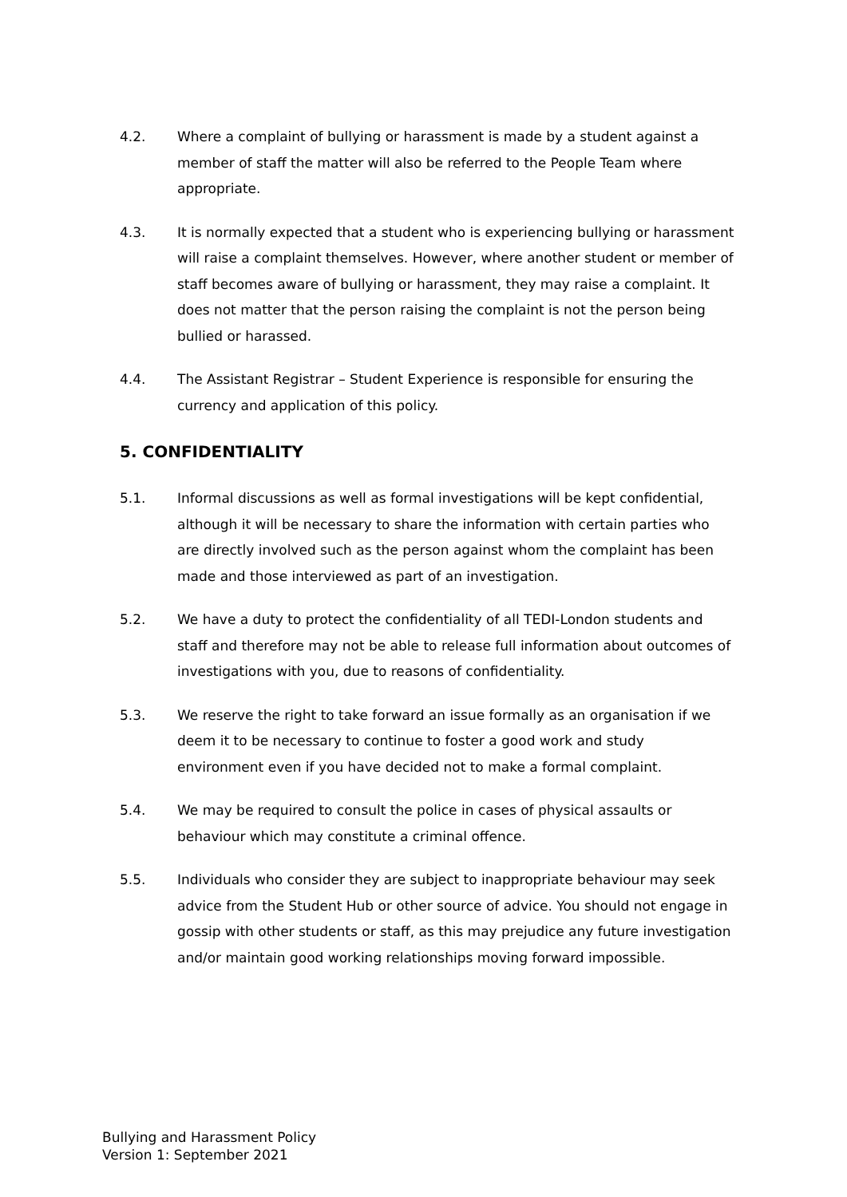4.2. Where a complaint of bullying or harassment is made by a student against a member of staff the matter will also be referred to the People Team where appropriate.
4.3. It is normally expected that a student who is experiencing bullying or harassment will raise a complaint themselves. However, where another student or member of staff becomes aware of bullying or harassment, they may raise a complaint. It does not matter that the person raising the complaint is not the person being bullied or harassed.
4.4. The Assistant Registrar – Student Experience is responsible for ensuring the currency and application of this policy.
5. CONFIDENTIALITY
5.1. Informal discussions as well as formal investigations will be kept confidential, although it will be necessary to share the information with certain parties who are directly involved such as the person against whom the complaint has been made and those interviewed as part of an investigation.
5.2. We have a duty to protect the confidentiality of all TEDI-London students and staff and therefore may not be able to release full information about outcomes of investigations with you, due to reasons of confidentiality.
5.3. We reserve the right to take forward an issue formally as an organisation if we deem it to be necessary to continue to foster a good work and study environment even if you have decided not to make a formal complaint.
5.4. We may be required to consult the police in cases of physical assaults or behaviour which may constitute a criminal offence.
5.5. Individuals who consider they are subject to inappropriate behaviour may seek advice from the Student Hub or other source of advice. You should not engage in gossip with other students or staff, as this may prejudice any future investigation and/or maintain good working relationships moving forward impossible.
Bullying and Harassment Policy
Version 1: September 2021